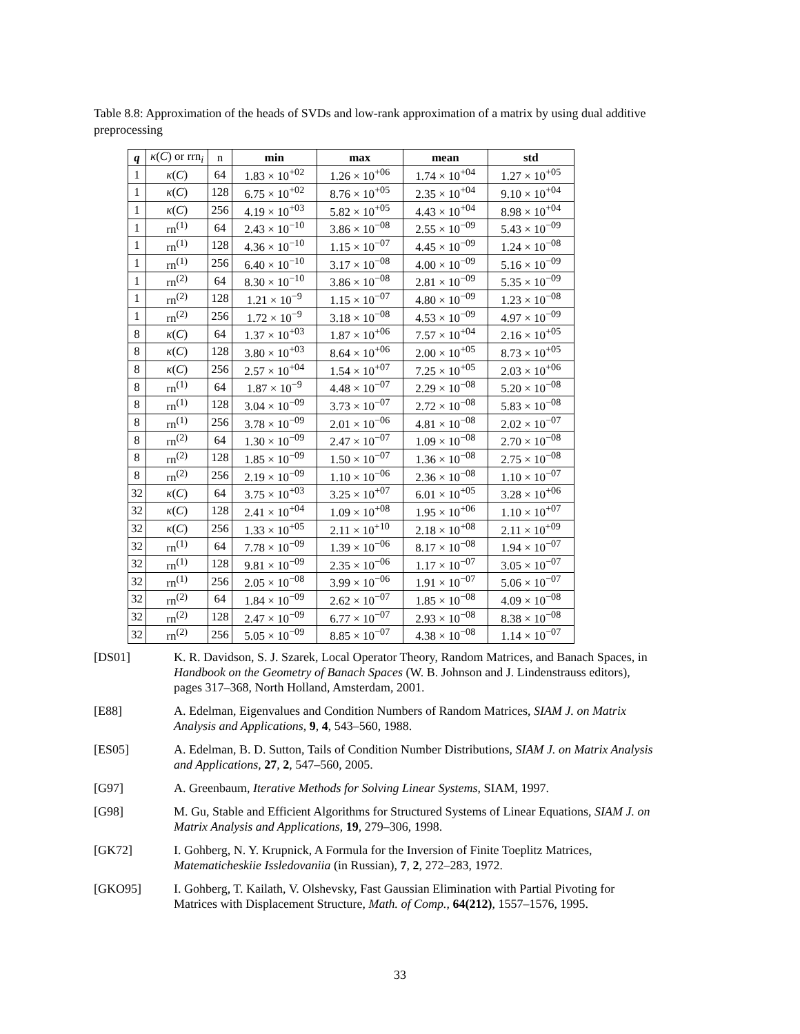Table 8.8: Approximation of the heads of SVDs and low-rank approximation of a matrix by using dual additive preprocessing
| q | κ ( C ) or rrn<sub>i</sub> | n | min | max | mean | std |
| --- | --- | --- | --- | --- | --- | --- |
| 1 | κ ( C ) | 64 | 1.83 × 10<sup>+02</sup> | 1.26 × 10<sup>+06</sup> | 1.74 × 10<sup>+04</sup> | 1.27 × 10<sup>+05</sup> |
| 1 | κ ( C ) | 128 | 6.75 × 10<sup>+02</sup> | 8.76 × 10<sup>+05</sup> | 2.35 × 10<sup>+04</sup> | 9.10 × 10<sup>+04</sup> |
| 1 | κ ( C ) | 256 | 4.19 × 10<sup>+03</sup> | 5.82 × 10<sup>+05</sup> | 4.43 × 10<sup>+04</sup> | 8.98 × 10<sup>+04</sup> |
| 1 | rn<sup>(1)</sup> | 64 | 2.43 × 10<sup>−10</sup> | 3.86 × 10<sup>−08</sup> | 2.55 × 10<sup>−09</sup> | 5.43 × 10<sup>−09</sup> |
| 1 | rn<sup>(1)</sup> | 128 | 4.36 × 10<sup>−10</sup> | 1.15 × 10<sup>−07</sup> | 4.45 × 10<sup>−09</sup> | 1.24 × 10<sup>−08</sup> |
| 1 | rn<sup>(1)</sup> | 256 | 6.40 × 10<sup>−10</sup> | 3.17 × 10<sup>−08</sup> | 4.00 × 10<sup>−09</sup> | 5.16 × 10<sup>−09</sup> |
| 1 | rn<sup>(2)</sup> | 64 | 8.30 × 10<sup>−10</sup> | 3.86 × 10<sup>−08</sup> | 2.81 × 10<sup>−09</sup> | 5.35 × 10<sup>−09</sup> |
| 1 | rn<sup>(2)</sup> | 128 | 1.21 × 10<sup>−9</sup> | 1.15 × 10<sup>−07</sup> | 4.80 × 10<sup>−09</sup> | 1.23 × 10<sup>−08</sup> |
| 1 | rn<sup>(2)</sup> | 256 | 1.72 × 10<sup>−9</sup> | 3.18 × 10<sup>−08</sup> | 4.53 × 10<sup>−09</sup> | 4.97 × 10<sup>−09</sup> |
| 8 | κ ( C ) | 64 | 1.37 × 10<sup>+03</sup> | 1.87 × 10<sup>+06</sup> | 7.57 × 10<sup>+04</sup> | 2.16 × 10<sup>+05</sup> |
| 8 | κ ( C ) | 128 | 3.80 × 10<sup>+03</sup> | 8.64 × 10<sup>+06</sup> | 2.00 × 10<sup>+05</sup> | 8.73 × 10<sup>+05</sup> |
| 8 | κ ( C ) | 256 | 2.57 × 10<sup>+04</sup> | 1.54 × 10<sup>+07</sup> | 7.25 × 10<sup>+05</sup> | 2.03 × 10<sup>+06</sup> |
| 8 | rn<sup>(1)</sup> | 64 | 1.87 × 10<sup>−9</sup> | 4.48 × 10<sup>−07</sup> | 2.29 × 10<sup>−08</sup> | 5.20 × 10<sup>−08</sup> |
| 8 | rn<sup>(1)</sup> | 128 | 3.04 × 10<sup>−09</sup> | 3.73 × 10<sup>−07</sup> | 2.72 × 10<sup>−08</sup> | 5.83 × 10<sup>−08</sup> |
| 8 | rn<sup>(1)</sup> | 256 | 3.78 × 10<sup>−09</sup> | 2.01 × 10<sup>−06</sup> | 4.81 × 10<sup>−08</sup> | 2.02 × 10<sup>−07</sup> |
| 8 | rn<sup>(2)</sup> | 64 | 1.30 × 10<sup>−09</sup> | 2.47 × 10<sup>−07</sup> | 1.09 × 10<sup>−08</sup> | 2.70 × 10<sup>−08</sup> |
| 8 | rn<sup>(2)</sup> | 128 | 1.85 × 10<sup>−09</sup> | 1.50 × 10<sup>−07</sup> | 1.36 × 10<sup>−08</sup> | 2.75 × 10<sup>−08</sup> |
| 8 | rn<sup>(2)</sup> | 256 | 2.19 × 10<sup>−09</sup> | 1.10 × 10<sup>−06</sup> | 2.36 × 10<sup>−08</sup> | 1.10 × 10<sup>−07</sup> |
| 32 | κ ( C ) | 64 | 3.75 × 10<sup>+03</sup> | 3.25 × 10<sup>+07</sup> | 6.01 × 10<sup>+05</sup> | 3.28 × 10<sup>+06</sup> |
| 32 | κ ( C ) | 128 | 2.41 × 10<sup>+04</sup> | 1.09 × 10<sup>+08</sup> | 1.95 × 10<sup>+06</sup> | 1.10 × 10<sup>+07</sup> |
| 32 | κ ( C ) | 256 | 1.33 × 10<sup>+05</sup> | 2.11 × 10<sup>+10</sup> | 2.18 × 10<sup>+08</sup> | 2.11 × 10<sup>+09</sup> |
| 32 | rn<sup>(1)</sup> | 64 | 7.78 × 10<sup>−09</sup> | 1.39 × 10<sup>−06</sup> | 8.17 × 10<sup>−08</sup> | 1.94 × 10<sup>−07</sup> |
| 32 | rn<sup>(1)</sup> | 128 | 9.81 × 10<sup>−09</sup> | 2.35 × 10<sup>−06</sup> | 1.17 × 10<sup>−07</sup> | 3.05 × 10<sup>−07</sup> |
| 32 | rn<sup>(1)</sup> | 256 | 2.05 × 10<sup>−08</sup> | 3.99 × 10<sup>−06</sup> | 1.91 × 10<sup>−07</sup> | 5.06 × 10<sup>−07</sup> |
| 32 | rn<sup>(2)</sup> | 64 | 1.84 × 10<sup>−09</sup> | 2.62 × 10<sup>−07</sup> | 1.85 × 10<sup>−08</sup> | 4.09 × 10<sup>−08</sup> |
| 32 | rn<sup>(2)</sup> | 128 | 2.47 × 10<sup>−09</sup> | 6.77 × 10<sup>−07</sup> | 2.93 × 10<sup>−08</sup> | 8.38 × 10<sup>−08</sup> |
| 32 | rn<sup>(2)</sup> | 256 | 5.05 × 10<sup>−09</sup> | 8.85 × 10<sup>−07</sup> | 4.38 × 10<sup>−08</sup> | 1.14 × 10<sup>−07</sup> |
[DS01] K. R. Davidson, S. J. Szarek, Local Operator Theory, Random Matrices, and Banach Spaces, in Handbook on the Geometry of Banach Spaces (W. B. Johnson and J. Lindenstrauss editors), pages 317–368, North Holland, Amsterdam, 2001.
[E88] A. Edelman, Eigenvalues and Condition Numbers of Random Matrices, SIAM J. on Matrix Analysis and Applications, 9, 4, 543–560, 1988.
[ES05] A. Edelman, B. D. Sutton, Tails of Condition Number Distributions, SIAM J. on Matrix Analysis and Applications, 27, 2, 547–560, 2005.
[G97] A. Greenbaum, Iterative Methods for Solving Linear Systems, SIAM, 1997.
[G98] M. Gu, Stable and Efficient Algorithms for Structured Systems of Linear Equations, SIAM J. on Matrix Analysis and Applications, 19, 279–306, 1998.
[GK72] I. Gohberg, N. Y. Krupnick, A Formula for the Inversion of Finite Toeplitz Matrices, Matematicheskiie Issledovaniia (in Russian), 7, 2, 272–283, 1972.
[GKO95] I. Gohberg, T. Kailath, V. Olshevsky, Fast Gaussian Elimination with Partial Pivoting for Matrices with Displacement Structure, Math. of Comp., 64(212), 1557–1576, 1995.
33